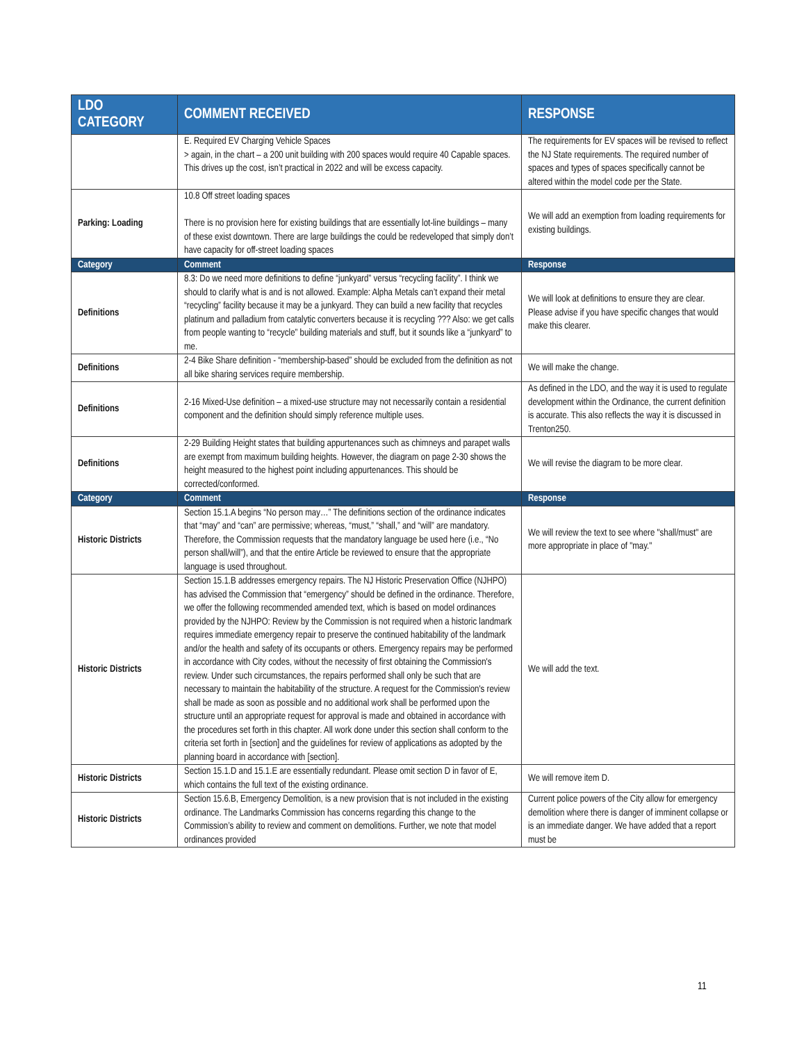| LDO CATEGORY | COMMENT RECEIVED | RESPONSE |
| --- | --- | --- |
| | E. Required EV Charging Vehicle Spaces > again, in the chart – a 200 unit building with 200 spaces would require 40 Capable spaces. This drives up the cost, isn’t practical in 2022 and will be excess capacity. | The requirements for EV spaces will be revised to reflect the NJ State requirements. The required number of spaces and types of spaces specifically cannot be altered within the model code per the State. |
| Parking: Loading | 10.8 Off street loading spaces There is no provision here for existing buildings that are essentially lot-line buildings – many of these exist downtown. There are large buildings the could be redeveloped that simply don’t have capacity for off-street loading spaces | We will add an exemption from loading requirements for existing buildings. |
| Category | Comment | Response |
| Definitions | 8.3: Do we need more definitions to define “junkyard” versus “recycling facility”. I think we should to clarify what is and is not allowed. Example: Alpha Metals can’t expand their metal “recycling” facility because it may be a junkyard. They can build a new facility that recycles platinum and palladium from catalytic converters because it is recycling ??? Also: we get calls from people wanting to “recycle” building materials and stuff, but it sounds like a “junkyard” to me. | We will look at definitions to ensure they are clear. Please advise if you have specific changes that would make this clearer. |
| Definitions | 2-4 Bike Share definition - “membership-based” should be excluded from the definition as not all bike sharing services require membership. | We will make the change. |
| Definitions | 2-16 Mixed-Use definition – a mixed-use structure may not necessarily contain a residential component and the definition should simply reference multiple uses. | As defined in the LDO, and the way it is used to regulate development within the Ordinance, the current definition is accurate. This also reflects the way it is discussed in Trenton250. |
| Definitions | 2-29 Building Height states that building appurtenances such as chimneys and parapet walls are exempt from maximum building heights. However, the diagram on page 2-30 shows the height measured to the highest point including appurtenances. This should be corrected/conformed. | We will revise the diagram to be more clear. |
| Category | Comment | Response |
| Historic Districts | Section 15.1.A begins “No person may…” The definitions section of the ordinance indicates that “may” and “can” are permissive; whereas, “must,” “shall,” and “will” are mandatory. Therefore, the Commission requests that the mandatory language be used here (i.e., “No person shall/will”), and that the entire Article be reviewed to ensure that the appropriate language is used throughout. | We will review the text to see where "shall/must" are more appropriate in place of "may." |
| Historic Districts | Section 15.1.B addresses emergency repairs. The NJ Historic Preservation Office (NJHPO) has advised the Commission that “emergency” should be defined in the ordinance. Therefore, we offer the following recommended amended text, which is based on model ordinances provided by the NJHPO: Review by the Commission is not required when a historic landmark requires immediate emergency repair to preserve the continued habitability of the landmark and/or the health and safety of its occupants or others. Emergency repairs may be performed in accordance with City codes, without the necessity of first obtaining the Commission's review. Under such circumstances, the repairs performed shall only be such that are necessary to maintain the habitability of the structure. A request for the Commission's review shall be made as soon as possible and no additional work shall be performed upon the structure until an appropriate request for approval is made and obtained in accordance with the procedures set forth in this chapter. All work done under this section shall conform to the criteria set forth in [section] and the guidelines for review of applications as adopted by the planning board in accordance with [section]. | We will add the text. |
| Historic Districts | Section 15.1.D and 15.1.E are essentially redundant. Please omit section D in favor of E, which contains the full text of the existing ordinance. | We will remove item D. |
| Historic Districts | Section 15.6.B, Emergency Demolition, is a new provision that is not included in the existing ordinance. The Landmarks Commission has concerns regarding this change to the Commission’s ability to review and comment on demolitions. Further, we note that model ordinances provided | Current police powers of the City allow for emergency demolition where there is danger of imminent collapse or is an immediate danger. We have added that a report must be |
11